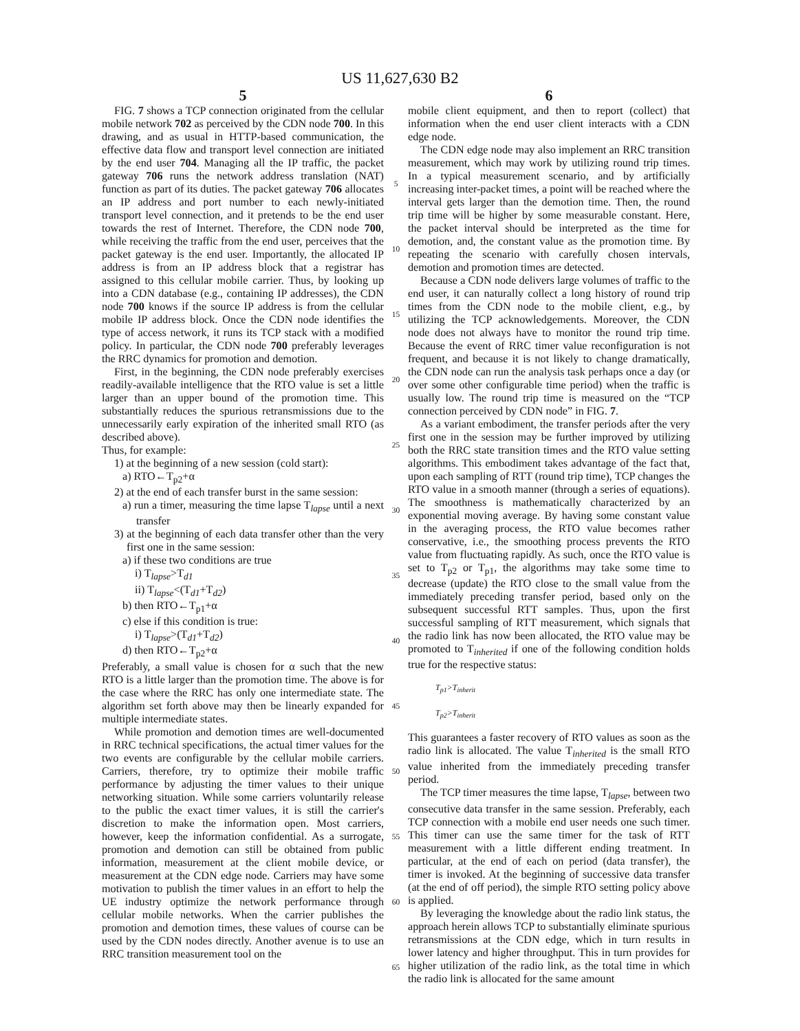US 11,627,630 B2
5
FIG. 7 shows a TCP connection originated from the cellular mobile network 702 as perceived by the CDN node 700. In this drawing, and as usual in HTTP-based communication, the effective data flow and transport level connection are initiated by the end user 704. Managing all the IP traffic, the packet gateway 706 runs the network address translation (NAT) function as part of its duties. The packet gateway 706 allocates an IP address and port number to each newly-initiated transport level connection, and it pretends to be the end user towards the rest of Internet. Therefore, the CDN node 700, while receiving the traffic from the end user, perceives that the packet gateway is the end user. Importantly, the allocated IP address is from an IP address block that a registrar has assigned to this cellular mobile carrier. Thus, by looking up into a CDN database (e.g., containing IP addresses), the CDN node 700 knows if the source IP address is from the cellular mobile IP address block. Once the CDN node identifies the type of access network, it runs its TCP stack with a modified policy. In particular, the CDN node 700 preferably leverages the RRC dynamics for promotion and demotion.
First, in the beginning, the CDN node preferably exercises readily-available intelligence that the RTO value is set a little larger than an upper bound of the promotion time. This substantially reduces the spurious retransmissions due to the unnecessarily early expiration of the inherited small RTO (as described above).
Thus, for example:
1) at the beginning of a new session (cold start):
a) RTO←T<sub>p2</sub>+α
2) at the end of each transfer burst in the same session:
a) run a timer, measuring the time lapse T<sub>lapse</sub> until a next transfer
3) at the beginning of each data transfer other than the very first one in the same session:
a) if these two conditions are true
i) T<sub>lapse</sub>>T<sub>d1</sub>
ii) T<sub>lapse</sub><(T<sub>d1</sub>+T<sub>d2</sub>)
b) then RTO←T<sub>p1</sub>+α
c) else if this condition is true:
i) T<sub>lapse</sub>>(T<sub>d1</sub>+T<sub>d2</sub>)
d) then RTO←T<sub>p2</sub>+α
Preferably, a small value is chosen for α such that the new RTO is a little larger than the promotion time. The above is for the case where the RRC has only one intermediate state. The algorithm set forth above may then be linearly expanded for multiple intermediate states.
While promotion and demotion times are well-documented in RRC technical specifications, the actual timer values for the two events are configurable by the cellular mobile carriers. Carriers, therefore, try to optimize their mobile traffic performance by adjusting the timer values to their unique networking situation. While some carriers voluntarily release to the public the exact timer values, it is still the carrier's discretion to make the information open. Most carriers, however, keep the information confidential. As a surrogate, promotion and demotion can still be obtained from public information, measurement at the client mobile device, or measurement at the CDN edge node. Carriers may have some motivation to publish the timer values in an effort to help the UE industry optimize the network performance through cellular mobile networks. When the carrier publishes the promotion and demotion times, these values of course can be used by the CDN nodes directly. Another avenue is to use an RRC transition measurement tool on the
5
10
15
20
25
30
35
40
45
50
55
60
65
6
mobile client equipment, and then to report (collect) that information when the end user client interacts with a CDN edge node.
The CDN edge node may also implement an RRC transition measurement, which may work by utilizing round trip times. In a typical measurement scenario, and by artificially increasing inter-packet times, a point will be reached where the interval gets larger than the demotion time. Then, the round trip time will be higher by some measurable constant. Here, the packet interval should be interpreted as the time for demotion, and, the constant value as the promotion time. By repeating the scenario with carefully chosen intervals, demotion and promotion times are detected.
Because a CDN node delivers large volumes of traffic to the end user, it can naturally collect a long history of round trip times from the CDN node to the mobile client, e.g., by utilizing the TCP acknowledgements. Moreover, the CDN node does not always have to monitor the round trip time. Because the event of RRC timer value reconfiguration is not frequent, and because it is not likely to change dramatically, the CDN node can run the analysis task perhaps once a day (or over some other configurable time period) when the traffic is usually low. The round trip time is measured on the “TCP connection perceived by CDN node” in FIG. 7.
As a variant embodiment, the transfer periods after the very first one in the session may be further improved by utilizing both the RRC state transition times and the RTO value setting algorithms. This embodiment takes advantage of the fact that, upon each sampling of RTT (round trip time), TCP changes the RTO value in a smooth manner (through a series of equations). The smoothness is mathematically characterized by an exponential moving average. By having some constant value in the averaging process, the RTO value becomes rather conservative, i.e., the smoothing process prevents the RTO value from fluctuating rapidly. As such, once the RTO value is set to T<sub>p2</sub> or T<sub>p1</sub>, the algorithms may take some time to decrease (update) the RTO close to the small value from the immediately preceding transfer period, based only on the subsequent successful RTT samples. Thus, upon the first successful sampling of RTT measurement, which signals that the radio link has now been allocated, the RTO value may be promoted to T<sub>inherited</sub> if one of the following condition holds true for the respective status:
T<sub>p1</sub>>T<sub>inherit</sub>
T<sub>p2</sub>>T<sub>inherit</sub>
This guarantees a faster recovery of RTO values as soon as the radio link is allocated. The value T<sub>inherited</sub> is the small RTO value inherited from the immediately preceding transfer period.
The TCP timer measures the time lapse, T<sub>lapse</sub>, between two consecutive data transfer in the same session. Preferably, each TCP connection with a mobile end user needs one such timer. This timer can use the same timer for the task of RTT measurement with a little different ending treatment. In particular, at the end of each on period (data transfer), the timer is invoked. At the beginning of successive data transfer (at the end of off period), the simple RTO setting policy above is applied.
By leveraging the knowledge about the radio link status, the approach herein allows TCP to substantially eliminate spurious retransmissions at the CDN edge, which in turn results in lower latency and higher throughput. This in turn provides for higher utilization of the radio link, as the total time in which the radio link is allocated for the same amount